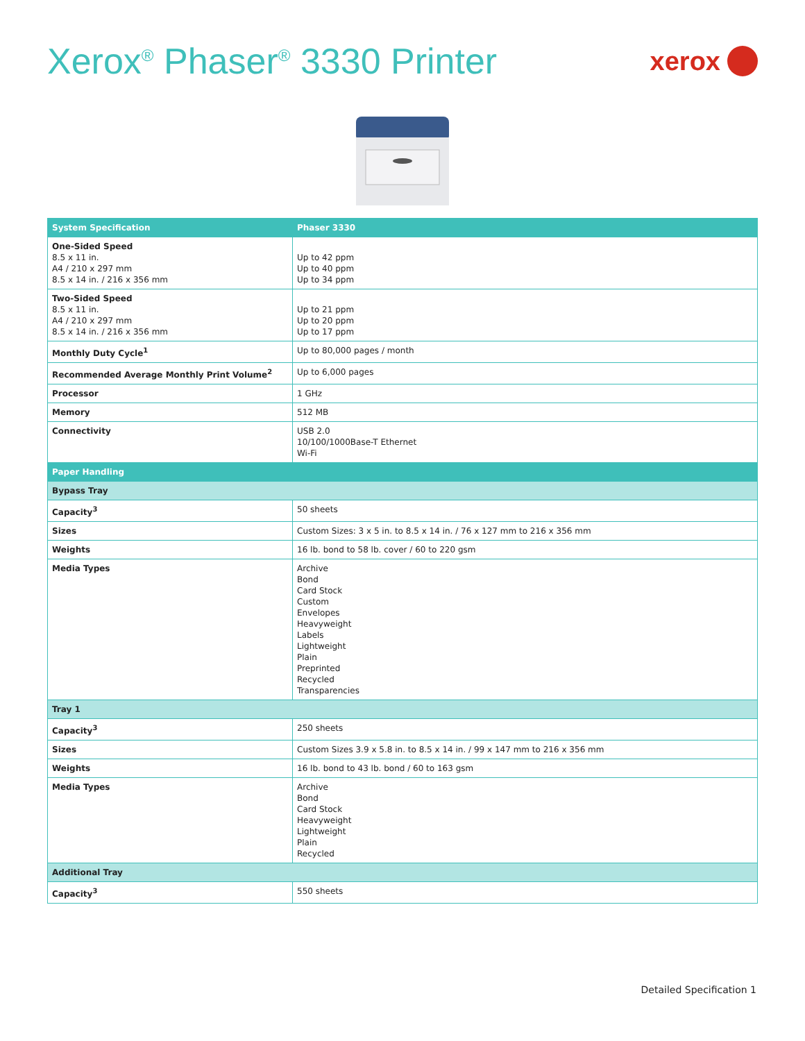Xerox<sup>®</sup> Phaser<sup>®</sup> 3330 Printer
xerox
| System Specification | Phaser 3330 |
| --- | --- |
| One-Sided Speed 8.5 x 11 in. A4 / 210 x 297 mm 8.5 x 14 in. / 216 x 356 mm | Up to 42 ppm Up to 40 ppm Up to 34 ppm |
| Two-Sided Speed 8.5 x 11 in. A4 / 210 x 297 mm 8.5 x 14 in. / 216 x 356 mm | Up to 21 ppm Up to 20 ppm Up to 17 ppm |
| Monthly Duty Cycle<sup>1</sup> | Up to 80,000 pages / month |
| Recommended Average Monthly Print Volume<sup>2</sup> | Up to 6,000 pages |
| Processor | 1 GHz |
| Memory | 512 MB |
| Connectivity | USB 2.0 10/100/1000Base-T Ethernet Wi-Fi |
| Paper Handling | |
| Bypass Tray | |
| Capacity<sup>3</sup> | 50 sheets |
| Sizes | Custom Sizes: 3 x 5 in. to 8.5 x 14 in. / 76 x 127 mm to 216 x 356 mm |
| Weights | 16 lb. bond to 58 lb. cover / 60 to 220 gsm |
| Media Types | Archive Bond Card Stock Custom Envelopes Heavyweight Labels Lightweight Plain Preprinted Recycled Transparencies |
| Tray 1 | |
| Capacity<sup>3</sup> | 250 sheets |
| Sizes | Custom Sizes 3.9 x 5.8 in. to 8.5 x 14 in. / 99 x 147 mm to 216 x 356 mm |
| Weights | 16 lb. bond to 43 lb. bond / 60 to 163 gsm |
| Media Types | Archive Bond Card Stock Heavyweight Lightweight Plain Recycled |
| Additional Tray | |
| Capacity<sup>3</sup> | 550 sheets |
Detailed Specification 1